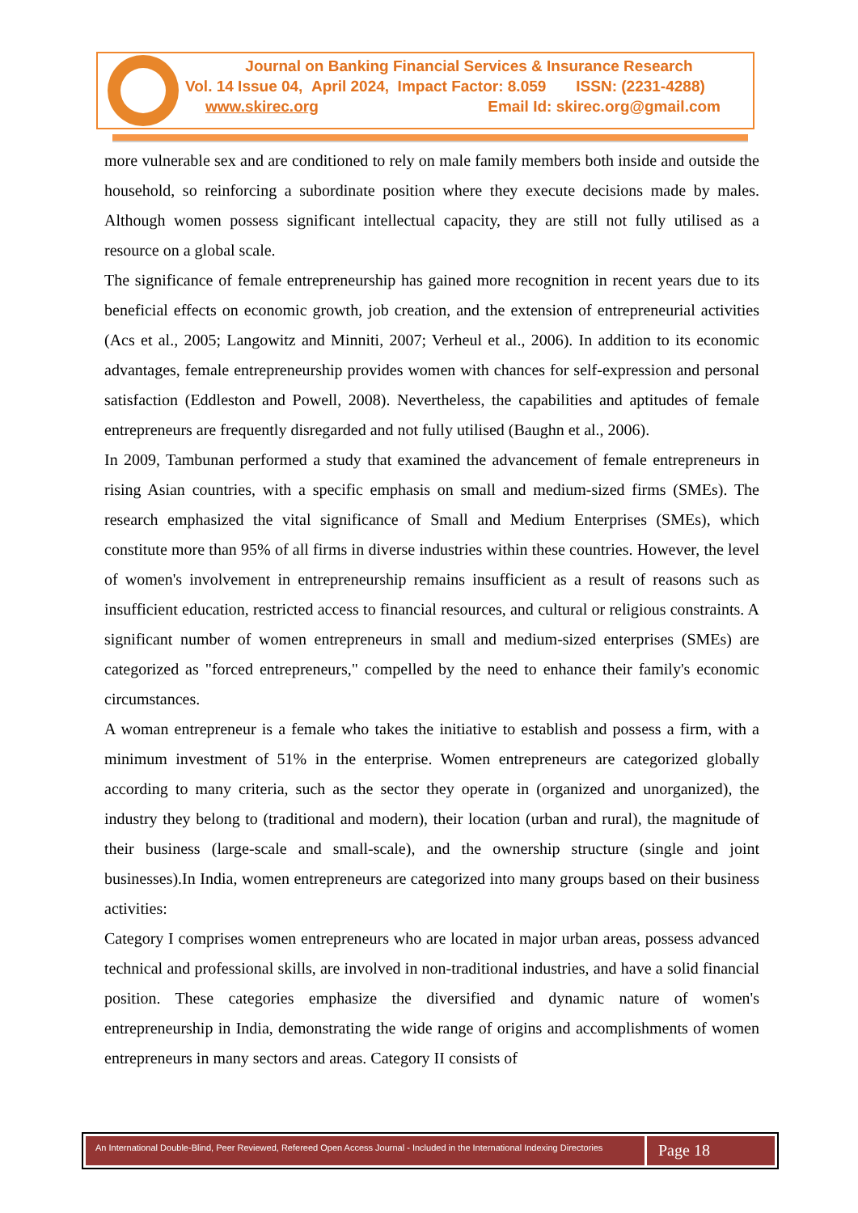Journal on Banking Financial Services & Insurance Research
Vol. 14 Issue 04, April 2024, Impact Factor: 8.059 ISSN: (2231-4288)
www.skirec.org Email Id: skirec.org@gmail.com
more vulnerable sex and are conditioned to rely on male family members both inside and outside the household, so reinforcing a subordinate position where they execute decisions made by males. Although women possess significant intellectual capacity, they are still not fully utilised as a resource on a global scale.
The significance of female entrepreneurship has gained more recognition in recent years due to its beneficial effects on economic growth, job creation, and the extension of entrepreneurial activities (Acs et al., 2005; Langowitz and Minniti, 2007; Verheul et al., 2006). In addition to its economic advantages, female entrepreneurship provides women with chances for self-expression and personal satisfaction (Eddleston and Powell, 2008). Nevertheless, the capabilities and aptitudes of female entrepreneurs are frequently disregarded and not fully utilised (Baughn et al., 2006).
In 2009, Tambunan performed a study that examined the advancement of female entrepreneurs in rising Asian countries, with a specific emphasis on small and medium-sized firms (SMEs). The research emphasized the vital significance of Small and Medium Enterprises (SMEs), which constitute more than 95% of all firms in diverse industries within these countries. However, the level of women's involvement in entrepreneurship remains insufficient as a result of reasons such as insufficient education, restricted access to financial resources, and cultural or religious constraints. A significant number of women entrepreneurs in small and medium-sized enterprises (SMEs) are categorized as "forced entrepreneurs," compelled by the need to enhance their family's economic circumstances.
A woman entrepreneur is a female who takes the initiative to establish and possess a firm, with a minimum investment of 51% in the enterprise. Women entrepreneurs are categorized globally according to many criteria, such as the sector they operate in (organized and unorganized), the industry they belong to (traditional and modern), their location (urban and rural), the magnitude of their business (large-scale and small-scale), and the ownership structure (single and joint businesses).In India, women entrepreneurs are categorized into many groups based on their business activities:
Category I comprises women entrepreneurs who are located in major urban areas, possess advanced technical and professional skills, are involved in non-traditional industries, and have a solid financial position. These categories emphasize the diversified and dynamic nature of women's entrepreneurship in India, demonstrating the wide range of origins and accomplishments of women entrepreneurs in many sectors and areas. Category II consists of
An International Double-Blind, Peer Reviewed, Refereed Open Access Journal - Included in the International Indexing Directories
Page 18